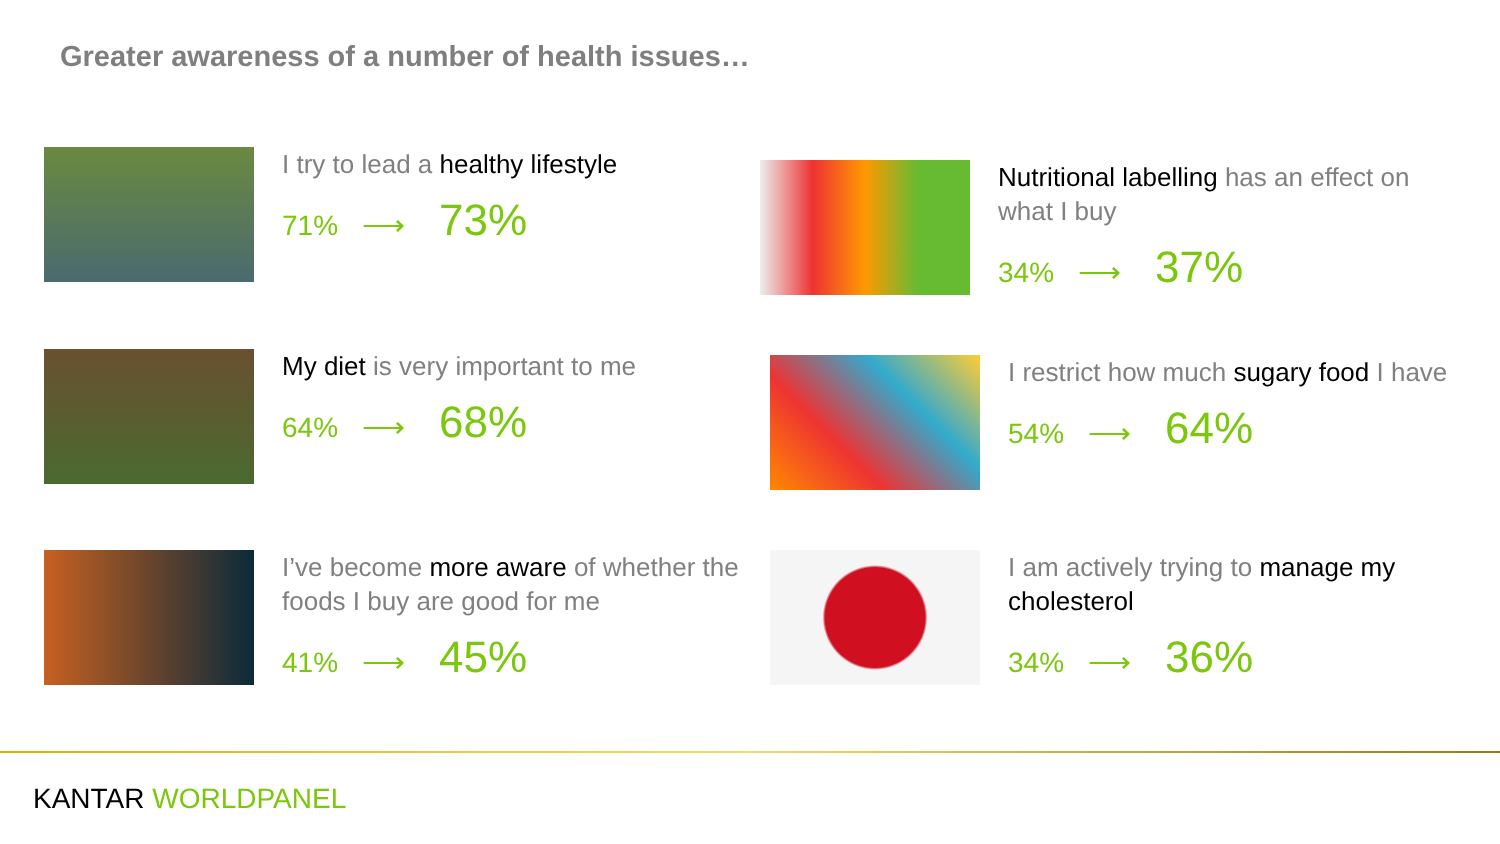Greater awareness of a number of health issues…
I try to lead a healthy lifestyle
71% ⟶ 73%
Nutritional labelling has an effect on what I buy
34% ⟶ 37%
My diet is very important to me
64% ⟶ 68%
I restrict how much sugary food I have
54% ⟶ 64%
I’ve become more aware of whether the foods I buy are good for me
41% ⟶ 45%
I am actively trying to manage my cholesterol
34% ⟶ 36%
KANTAR WORLDPANEL